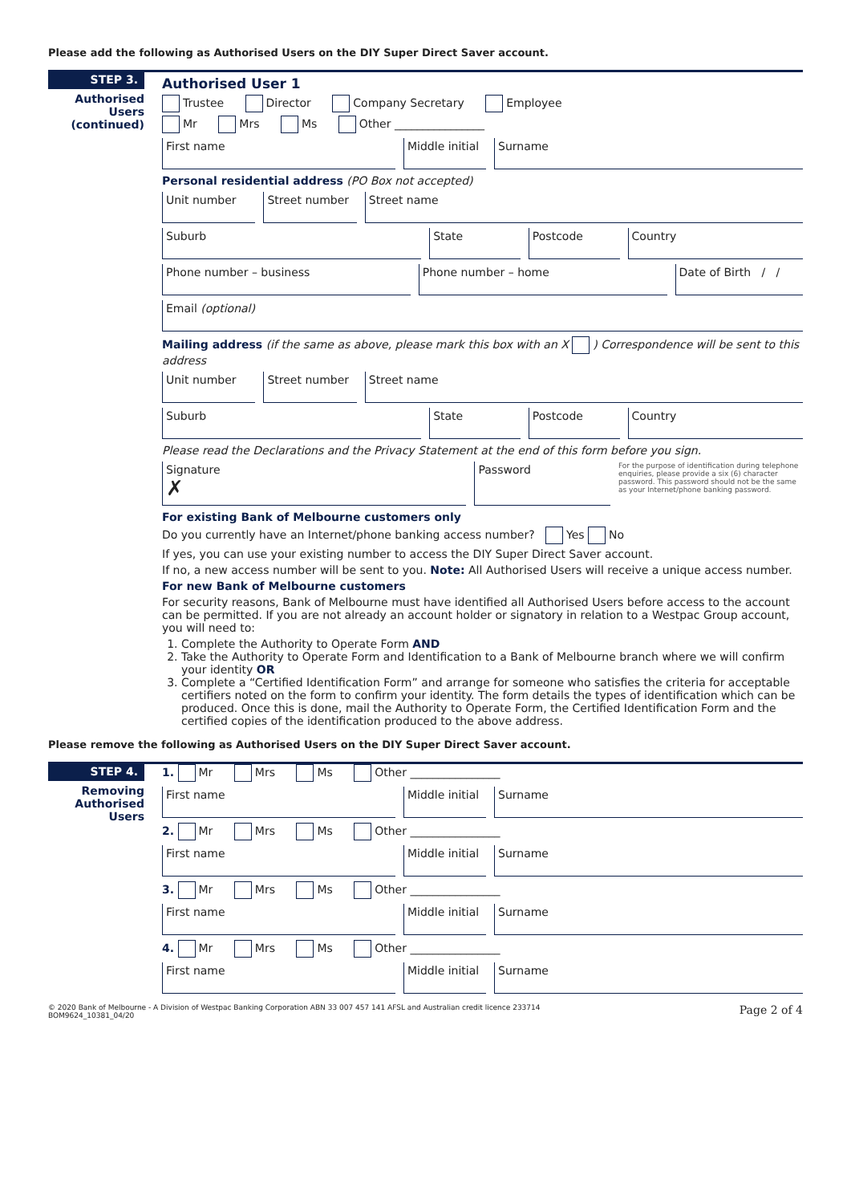Please add the following as Authorised Users on the DIY Super Direct Saver account.
STEP 3.
Authorised Users (continued)
Authorised User 1
Trustee Director Company Secretary Employee
Mr Mrs Ms Other ________________
First name Middle initial Surname
Personal residential address (PO Box not accepted)
Unit number Street number Street name
Suburb State Postcode Country
Phone number – business Phone number – home Date of Birth / /
Email (optional)
Mailing address (if the same as above, please mark this box with an X ) Correspondence will be sent to this address
Unit number Street number Street name
Suburb State Postcode Country
Please read the Declarations and the Privacy Statement at the end of this form before you sign.
Signature
✗
Password
For the purpose of identification during telephone enquiries, please provide a six (6) character password. This password should not be the same as your Internet/phone banking password.
For existing Bank of Melbourne customers only
Do you currently have an Internet/phone banking access number? Yes No
If yes, you can use your existing number to access the DIY Super Direct Saver account.
If no, a new access number will be sent to you. Note: All Authorised Users will receive a unique access number.
For new Bank of Melbourne customers
For security reasons, Bank of Melbourne must have identified all Authorised Users before access to the account can be permitted. If you are not already an account holder or signatory in relation to a Westpac Group account, you will need to:
1. Complete the Authority to Operate Form AND
2. Take the Authority to Operate Form and Identification to a Bank of Melbourne branch where we will confirm your identity OR
3. Complete a “Certified Identification Form” and arrange for someone who satisfies the criteria for acceptable certifiers noted on the form to confirm your identity. The form details the types of identification which can be produced. Once this is done, mail the Authority to Operate Form, the Certified Identification Form and the certified copies of the identification produced to the above address.
Please remove the following as Authorised Users on the DIY Super Direct Saver account.
STEP 4.
Removing Authorised Users
1. Mr Mrs Ms Other ________________
First name Middle initial Surname
2. Mr Mrs Ms Other ________________
First name Middle initial Surname
3. Mr Mrs Ms Other ________________
First name Middle initial Surname
4. Mr Mrs Ms Other ________________
First name Middle initial Surname
© 2020 Bank of Melbourne - A Division of Westpac Banking Corporation ABN 33 007 457 141 AFSL and Australian credit licence 233714
BOM9624_10381_04/20 Page 2 of 4